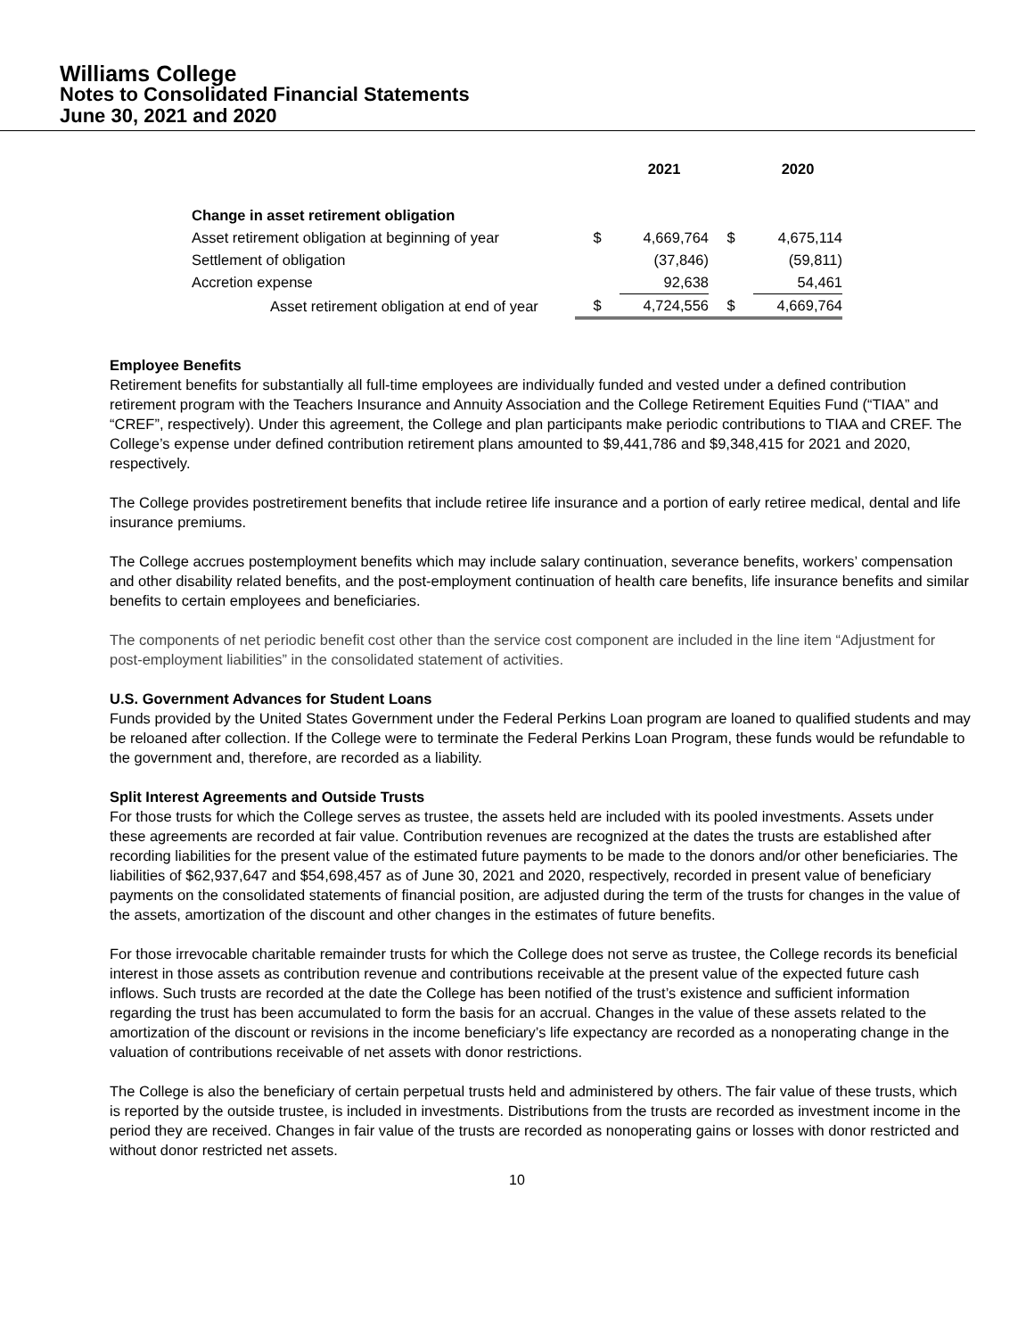Williams College
Notes to Consolidated Financial Statements
June 30, 2021 and 2020
| | | 2021 | | 2020 |
| --- | --- | --- | --- | --- |
| Change in asset retirement obligation | | | | |
| Asset retirement obligation at beginning of year | $ | 4,669,764 | $ | 4,675,114 |
| Settlement of obligation | | (37,846) | | (59,811) |
| Accretion expense | | 92,638 | | 54,461 |
| Asset retirement obligation at end of year | $ | 4,724,556 | $ | 4,669,764 |
Employee Benefits
Retirement benefits for substantially all full-time employees are individually funded and vested under a defined contribution retirement program with the Teachers Insurance and Annuity Association and the College Retirement Equities Fund (“TIAA” and “CREF”, respectively). Under this agreement, the College and plan participants make periodic contributions to TIAA and CREF. The College’s expense under defined contribution retirement plans amounted to $9,441,786 and $9,348,415 for 2021 and 2020, respectively.
The College provides postretirement benefits that include retiree life insurance and a portion of early retiree medical, dental and life insurance premiums.
The College accrues postemployment benefits which may include salary continuation, severance benefits, workers’ compensation and other disability related benefits, and the post-employment continuation of health care benefits, life insurance benefits and similar benefits to certain employees and beneficiaries.
The components of net periodic benefit cost other than the service cost component are included in the line item “Adjustment for post-employment liabilities” in the consolidated statement of activities.
U.S. Government Advances for Student Loans
Funds provided by the United States Government under the Federal Perkins Loan program are loaned to qualified students and may be reloaned after collection. If the College were to terminate the Federal Perkins Loan Program, these funds would be refundable to the government and, therefore, are recorded as a liability.
Split Interest Agreements and Outside Trusts
For those trusts for which the College serves as trustee, the assets held are included with its pooled investments. Assets under these agreements are recorded at fair value. Contribution revenues are recognized at the dates the trusts are established after recording liabilities for the present value of the estimated future payments to be made to the donors and/or other beneficiaries. The liabilities of $62,937,647 and $54,698,457 as of June 30, 2021 and 2020, respectively, recorded in present value of beneficiary payments on the consolidated statements of financial position, are adjusted during the term of the trusts for changes in the value of the assets, amortization of the discount and other changes in the estimates of future benefits.
For those irrevocable charitable remainder trusts for which the College does not serve as trustee, the College records its beneficial interest in those assets as contribution revenue and contributions receivable at the present value of the expected future cash inflows. Such trusts are recorded at the date the College has been notified of the trust’s existence and sufficient information regarding the trust has been accumulated to form the basis for an accrual. Changes in the value of these assets related to the amortization of the discount or revisions in the income beneficiary’s life expectancy are recorded as a nonoperating change in the valuation of contributions receivable of net assets with donor restrictions.
The College is also the beneficiary of certain perpetual trusts held and administered by others. The fair value of these trusts, which is reported by the outside trustee, is included in investments. Distributions from the trusts are recorded as investment income in the period they are received. Changes in fair value of the trusts are recorded as nonoperating gains or losses with donor restricted and without donor restricted net assets.
10